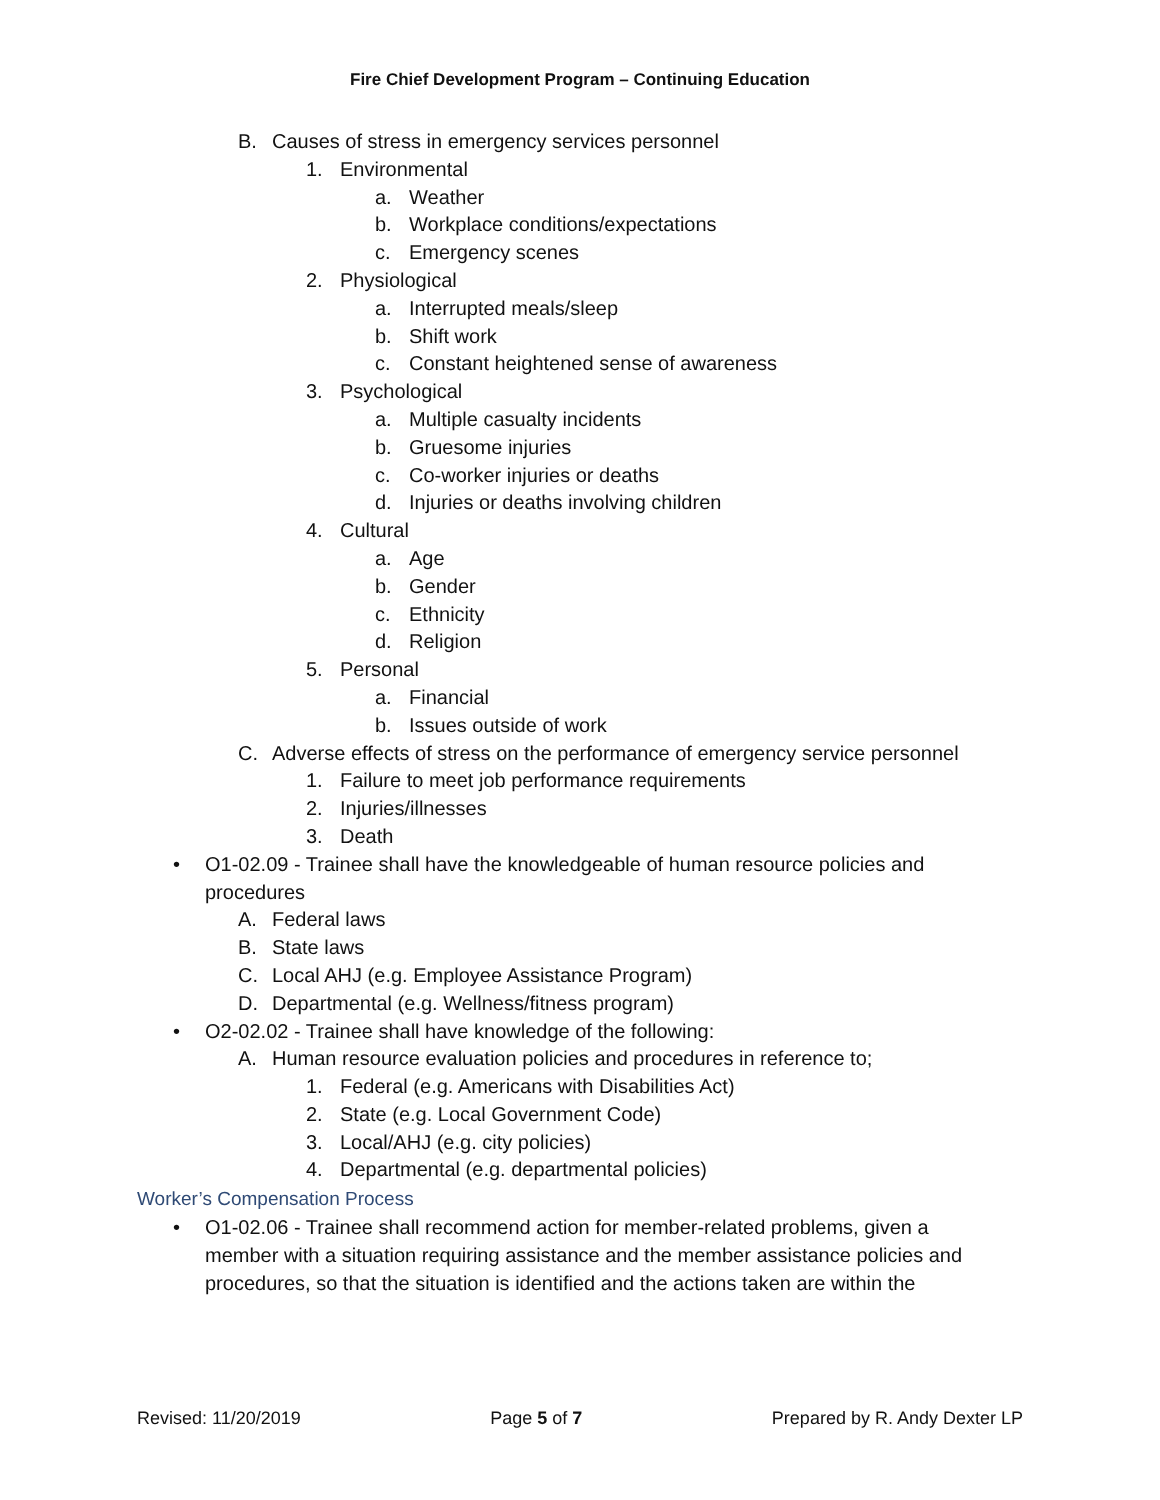Fire Chief Development Program – Continuing Education
B. Causes of stress in emergency services personnel
1. Environmental
a. Weather
b. Workplace conditions/expectations
c. Emergency scenes
2. Physiological
a. Interrupted meals/sleep
b. Shift work
c. Constant heightened sense of awareness
3. Psychological
a. Multiple casualty incidents
b. Gruesome injuries
c. Co-worker injuries or deaths
d. Injuries or deaths involving children
4. Cultural
a. Age
b. Gender
c. Ethnicity
d. Religion
5. Personal
a. Financial
b. Issues outside of work
C. Adverse effects of stress on the performance of emergency service personnel
1. Failure to meet job performance requirements
2. Injuries/illnesses
3. Death
• O1-02.09 - Trainee shall have the knowledgeable of human resource policies and
procedures
A. Federal laws
B. State laws
C. Local AHJ (e.g. Employee Assistance Program)
D. Departmental (e.g. Wellness/fitness program)
• O2-02.02 - Trainee shall have knowledge of the following:
A. Human resource evaluation policies and procedures in reference to;
1. Federal (e.g. Americans with Disabilities Act)
2. State (e.g. Local Government Code)
3. Local/AHJ (e.g. city policies)
4. Departmental (e.g. departmental policies)
Worker’s Compensation Process
• O1-02.06 - Trainee shall recommend action for member-related problems, given a
member with a situation requiring assistance and the member assistance policies and
procedures, so that the situation is identified and the actions taken are within the
Revised: 11/20/2019 Page 5 of 7 Prepared by R. Andy Dexter LP